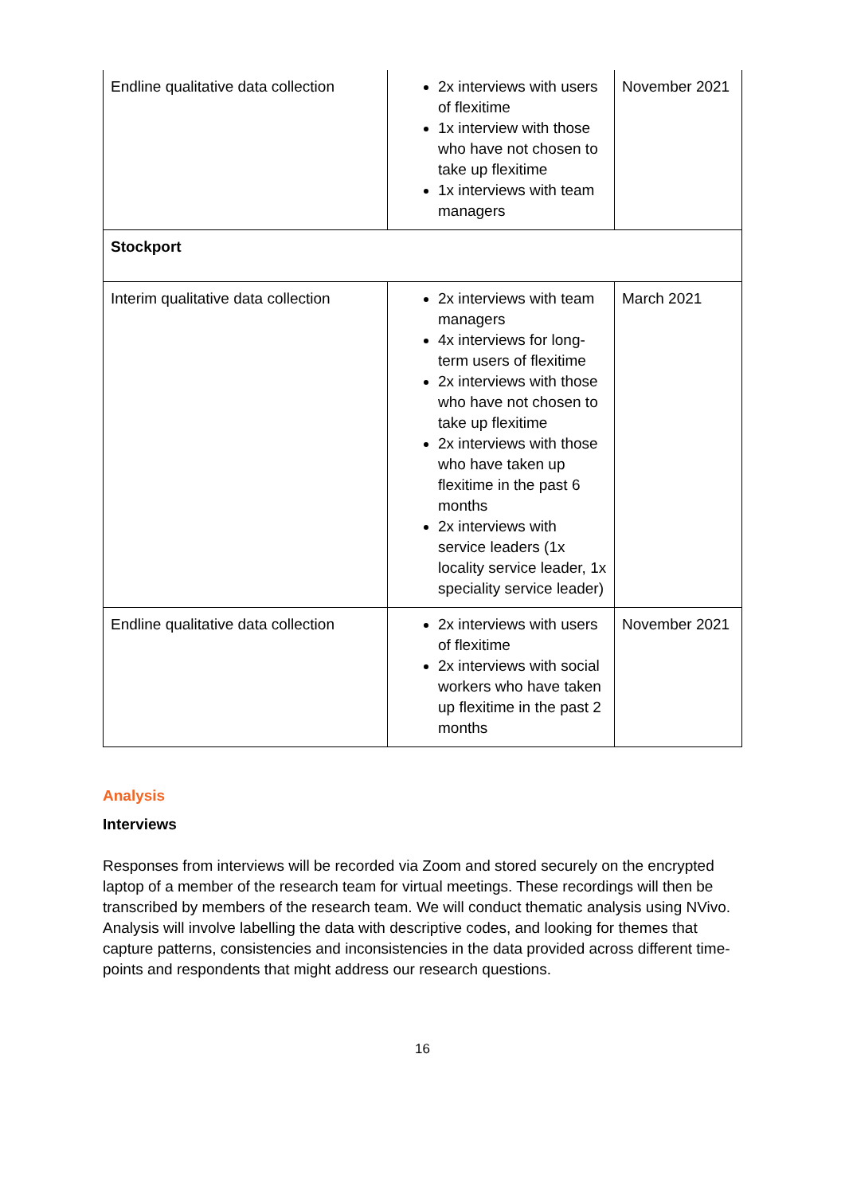| Endline qualitative data collection | 2x interviews with users of flexitime 1x interview with those who have not chosen to take up flexitime 1x interviews with team managers | November 2021 |
| Stockport | | |
| Interim qualitative data collection | 2x interviews with team managers 4x interviews for long-term users of flexitime 2x interviews with those who have not chosen to take up flexitime 2x interviews with those who have taken up flexitime in the past 6 months 2x interviews with service leaders (1x locality service leader, 1x speciality service leader) | March 2021 |
| Endline qualitative data collection | 2x interviews with users of flexitime 2x interviews with social workers who have taken up flexitime in the past 2 months | November 2021 |
Analysis
Interviews
Responses from interviews will be recorded via Zoom and stored securely on the encrypted laptop of a member of the research team for virtual meetings. These recordings will then be transcribed by members of the research team. We will conduct thematic analysis using NVivo. Analysis will involve labelling the data with descriptive codes, and looking for themes that capture patterns, consistencies and inconsistencies in the data provided across different time-points and respondents that might address our research questions.
16